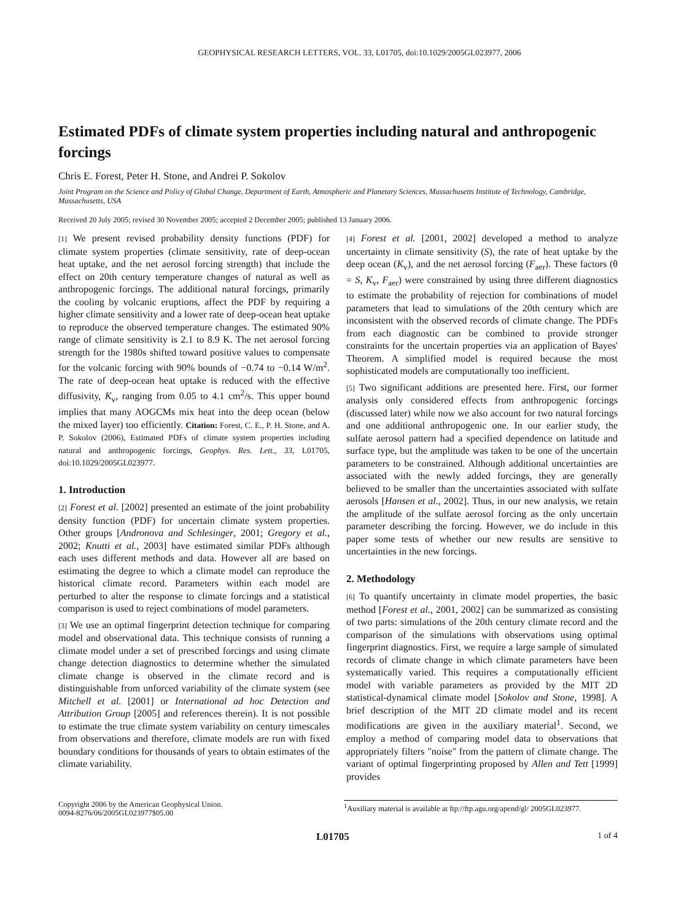GEOPHYSICAL RESEARCH LETTERS, VOL. 33, L01705, doi:10.1029/2005GL023977, 2006
Estimated PDFs of climate system properties including natural and anthropogenic forcings
Chris E. Forest, Peter H. Stone, and Andrei P. Sokolov
Joint Program on the Science and Policy of Global Change, Department of Earth, Atmospheric and Planetary Sciences, Massachusetts Institute of Technology, Cambridge, Massachusetts, USA
Received 20 July 2005; revised 30 November 2005; accepted 2 December 2005; published 13 January 2006.
[1] We present revised probability density functions (PDF) for climate system properties (climate sensitivity, rate of deep-ocean heat uptake, and the net aerosol forcing strength) that include the effect on 20th century temperature changes of natural as well as anthropogenic forcings. The additional natural forcings, primarily the cooling by volcanic eruptions, affect the PDF by requiring a higher climate sensitivity and a lower rate of deep-ocean heat uptake to reproduce the observed temperature changes. The estimated 90% range of climate sensitivity is 2.1 to 8.9 K. The net aerosol forcing strength for the 1980s shifted toward positive values to compensate for the volcanic forcing with 90% bounds of −0.74 to −0.14 W/m<sup>2</sup>. The rate of deep-ocean heat uptake is reduced with the effective diffusivity, K<sub>v</sub>, ranging from 0.05 to 4.1 cm<sup>2</sup>/s. This upper bound implies that many AOGCMs mix heat into the deep ocean (below the mixed layer) too efficiently. Citation: Forest, C. E., P. H. Stone, and A. P. Sokolov (2006), Estimated PDFs of climate system properties including natural and anthropogenic forcings, Geophys. Res. Lett., 33, L01705, doi:10.1029/2005GL023977.
1. Introduction
[2] Forest et al. [2002] presented an estimate of the joint probability density function (PDF) for uncertain climate system properties. Other groups [Andronova and Schlesinger, 2001; Gregory et al., 2002; Knutti et al., 2003] have estimated similar PDFs although each uses different methods and data. However all are based on estimating the degree to which a climate model can reproduce the historical climate record. Parameters within each model are perturbed to alter the response to climate forcings and a statistical comparison is used to reject combinations of model parameters.
[3] We use an optimal fingerprint detection technique for comparing model and observational data. This technique consists of running a climate model under a set of prescribed forcings and using climate change detection diagnostics to determine whether the simulated climate change is observed in the climate record and is distinguishable from unforced variability of the climate system (see Mitchell et al. [2001] or International ad hoc Detection and Attribution Group [2005] and references therein). It is not possible to estimate the true climate system variability on century timescales from observations and therefore, climate models are run with fixed boundary conditions for thousands of years to obtain estimates of the climate variability.
[4] Forest et al. [2001, 2002] developed a method to analyze uncertainty in climate sensitivity (S), the rate of heat uptake by the deep ocean (K<sub>v</sub>), and the net aerosol forcing (F<sub>aer</sub>). These factors (θ = S, K<sub>v</sub>, F<sub>aer</sub>) were constrained by using three different diagnostics to estimate the probability of rejection for combinations of model parameters that lead to simulations of the 20th century which are inconsistent with the observed records of climate change. The PDFs from each diagnostic can be combined to provide stronger constraints for the uncertain properties via an application of Bayes' Theorem. A simplified model is required because the most sophisticated models are computationally too inefficient.
[5] Two significant additions are presented here. First, our former analysis only considered effects from anthropogenic forcings (discussed later) while now we also account for two natural forcings and one additional anthropogenic one. In our earlier study, the sulfate aerosol pattern had a specified dependence on latitude and surface type, but the amplitude was taken to be one of the uncertain parameters to be constrained. Although additional uncertainties are associated with the newly added forcings, they are generally believed to be smaller than the uncertainties associated with sulfate aerosols [Hansen et al., 2002]. Thus, in our new analysis, we retain the amplitude of the sulfate aerosol forcing as the only uncertain parameter describing the forcing. However, we do include in this paper some tests of whether our new results are sensitive to uncertainties in the new forcings.
2. Methodology
[6] To quantify uncertainty in climate model properties, the basic method [Forest et al., 2001, 2002] can be summarized as consisting of two parts: simulations of the 20th century climate record and the comparison of the simulations with observations using optimal fingerprint diagnostics. First, we require a large sample of simulated records of climate change in which climate parameters have been systematically varied. This requires a computationally efficient model with variable parameters as provided by the MIT 2D statistical-dynamical climate model [Sokolov and Stone, 1998]. A brief description of the MIT 2D climate model and its recent modifications are given in the auxiliary material<sup>1</sup>. Second, we employ a method of comparing model data to observations that appropriately filters "noise" from the pattern of climate change. The variant of optimal fingerprinting proposed by Allen and Tett [1999] provides
Copyright 2006 by the American Geophysical Union.
0094-8276/06/2005GL023977$05.00
<sup>1</sup> Auxiliary material is available at ftp://ftp.agu.org/apend/gl/ 2005GL023977.
L01705 1 of 4